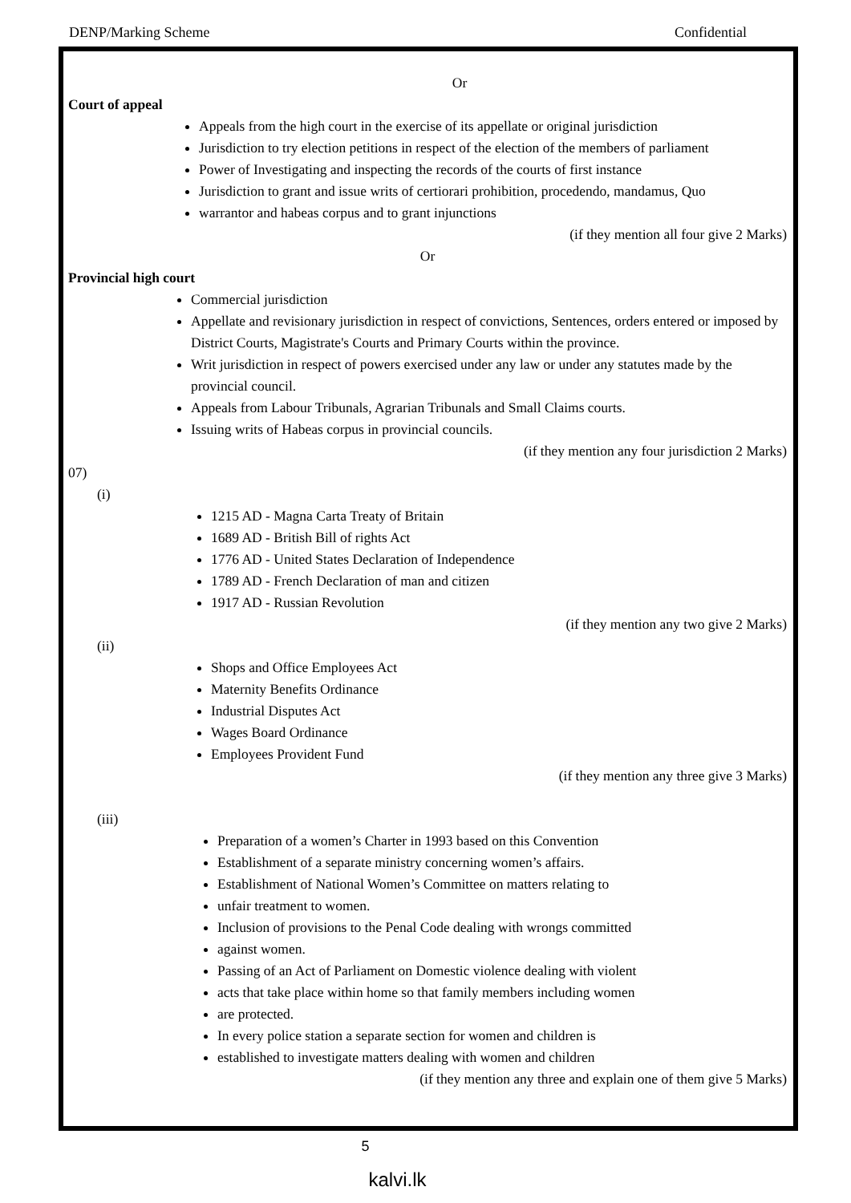DENP/Marking Scheme Confidential
Or
Court of appeal
Appeals from the high court in the exercise of its appellate or original jurisdiction
Jurisdiction to try election petitions in respect of the election of the members of parliament
Power of Investigating and inspecting the records of the courts of first instance
Jurisdiction to grant and issue writs of certiorari prohibition, procedendo, mandamus, Quo
warrantor and habeas corpus and to grant injunctions
(if they mention all four give 2 Marks)
Or
Provincial high court
Commercial jurisdiction
Appellate and revisionary jurisdiction in respect of convictions, Sentences, orders entered or imposed by District Courts, Magistrate's Courts and Primary Courts within the province.
Writ jurisdiction in respect of powers exercised under any law or under any statutes made by the provincial council.
Appeals from Labour Tribunals, Agrarian Tribunals and Small Claims courts.
Issuing writs of Habeas corpus in provincial councils.
(if they mention any four jurisdiction 2 Marks)
07)
(i)
1215 AD - Magna Carta Treaty of Britain
1689 AD - British Bill of rights Act
1776 AD - United States Declaration of Independence
1789 AD - French Declaration of man and citizen
1917 AD - Russian Revolution
(if they mention any two give 2 Marks)
(ii)
Shops and Office Employees Act
Maternity Benefits Ordinance
Industrial Disputes Act
Wages Board Ordinance
Employees Provident Fund
(if they mention any three give 3 Marks)
(iii)
Preparation of a women’s Charter in 1993 based on this Convention
Establishment of a separate ministry concerning women’s affairs.
Establishment of National Women’s Committee on matters relating to
unfair treatment to women.
Inclusion of provisions to the Penal Code dealing with wrongs committed
against women.
Passing of an Act of Parliament on Domestic violence dealing with violent
acts that take place within home so that family members including women
are protected.
In every police station a separate section for women and children is
established to investigate matters dealing with women and children
(if they mention any three and explain one of them give 5 Marks)
5
kalvi.lk